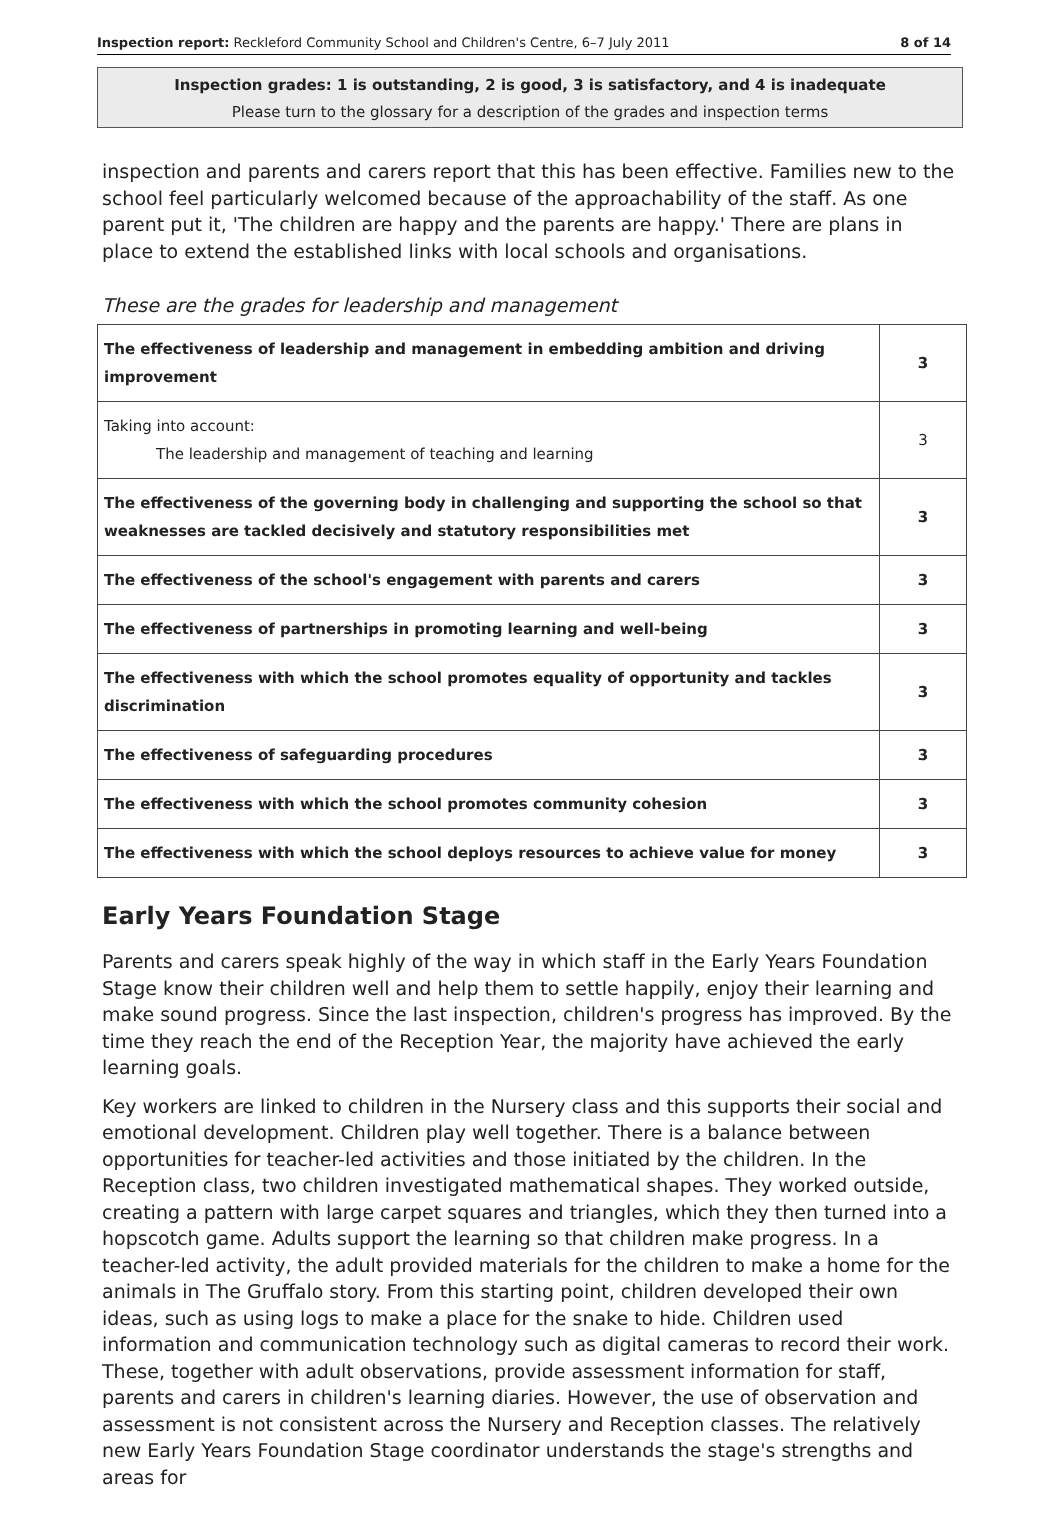Inspection report: Reckleford Community School and Children's Centre, 6–7 July 2011 8 of 14
Inspection grades: 1 is outstanding, 2 is good, 3 is satisfactory, and 4 is inadequate
Please turn to the glossary for a description of the grades and inspection terms
inspection and parents and carers report that this has been effective. Families new to the school feel particularly welcomed because of the approachability of the staff. As one parent put it, 'The children are happy and the parents are happy.' There are plans in place to extend the established links with local schools and organisations.
These are the grades for leadership and management
| The effectiveness of leadership and management in embedding ambition and driving improvement | 3 |
| Taking into account: The leadership and management of teaching and learning | 3 |
| The effectiveness of the governing body in challenging and supporting the school so that weaknesses are tackled decisively and statutory responsibilities met | 3 |
| The effectiveness of the school's engagement with parents and carers | 3 |
| The effectiveness of partnerships in promoting learning and well-being | 3 |
| The effectiveness with which the school promotes equality of opportunity and tackles discrimination | 3 |
| The effectiveness of safeguarding procedures | 3 |
| The effectiveness with which the school promotes community cohesion | 3 |
| The effectiveness with which the school deploys resources to achieve value for money | 3 |
Early Years Foundation Stage
Parents and carers speak highly of the way in which staff in the Early Years Foundation Stage know their children well and help them to settle happily, enjoy their learning and make sound progress. Since the last inspection, children's progress has improved. By the time they reach the end of the Reception Year, the majority have achieved the early learning goals.
Key workers are linked to children in the Nursery class and this supports their social and emotional development. Children play well together. There is a balance between opportunities for teacher-led activities and those initiated by the children. In the Reception class, two children investigated mathematical shapes. They worked outside, creating a pattern with large carpet squares and triangles, which they then turned into a hopscotch game. Adults support the learning so that children make progress. In a teacher-led activity, the adult provided materials for the children to make a home for the animals in The Gruffalo story. From this starting point, children developed their own ideas, such as using logs to make a place for the snake to hide. Children used information and communication technology such as digital cameras to record their work. These, together with adult observations, provide assessment information for staff, parents and carers in children's learning diaries. However, the use of observation and assessment is not consistent across the Nursery and Reception classes. The relatively new Early Years Foundation Stage coordinator understands the stage's strengths and areas for